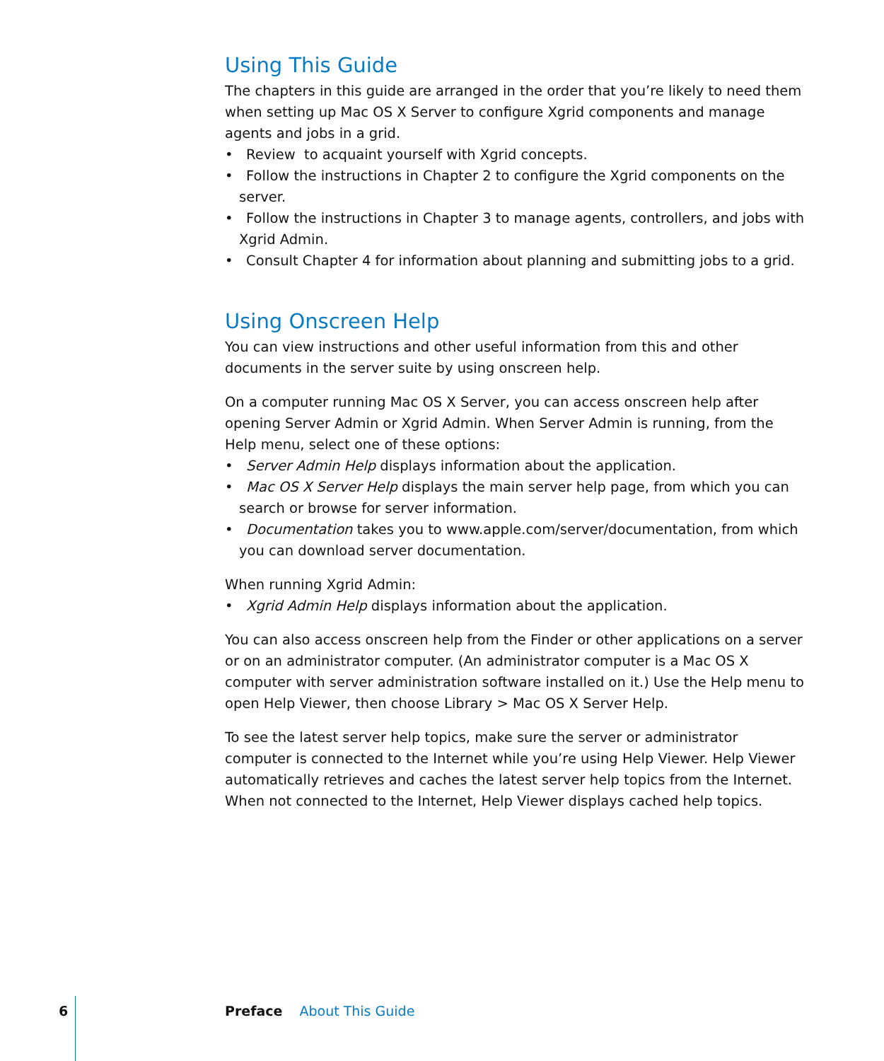Using This Guide
The chapters in this guide are arranged in the order that you’re likely to need them when setting up Mac OS X Server to configure Xgrid components and manage agents and jobs in a grid.
• Review to acquaint yourself with Xgrid concepts.
• Follow the instructions in Chapter 2 to configure the Xgrid components on the server.
• Follow the instructions in Chapter 3 to manage agents, controllers, and jobs with Xgrid Admin.
• Consult Chapter 4 for information about planning and submitting jobs to a grid.
Using Onscreen Help
You can view instructions and other useful information from this and other documents in the server suite by using onscreen help.
On a computer running Mac OS X Server, you can access onscreen help after opening Server Admin or Xgrid Admin. When Server Admin is running, from the Help menu, select one of these options:
• Server Admin Help displays information about the application.
• Mac OS X Server Help displays the main server help page, from which you can search or browse for server information.
• Documentation takes you to www.apple.com/server/documentation, from which you can download server documentation.
When running Xgrid Admin:
• Xgrid Admin Help displays information about the application.
You can also access onscreen help from the Finder or other applications on a server or on an administrator computer. (An administrator computer is a Mac OS X computer with server administration software installed on it.) Use the Help menu to open Help Viewer, then choose Library > Mac OS X Server Help.
To see the latest server help topics, make sure the server or administrator computer is connected to the Internet while you’re using Help Viewer. Help Viewer automatically retrieves and caches the latest server help topics from the Internet. When not connected to the Internet, Help Viewer displays cached help topics.
6 Preface About This Guide